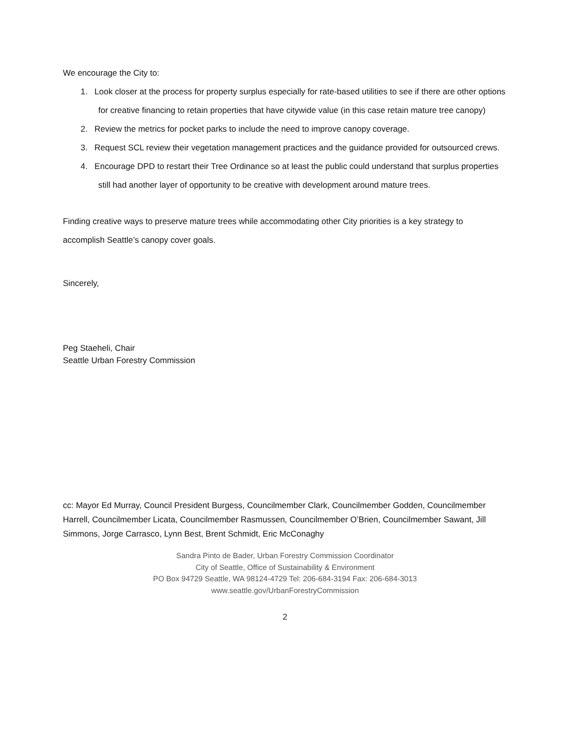We encourage the City to:
1. Look closer at the process for property surplus especially for rate-based utilities to see if there are other options for creative financing to retain properties that have citywide value (in this case retain mature tree canopy)
2. Review the metrics for pocket parks to include the need to improve canopy coverage.
3. Request SCL review their vegetation management practices and the guidance provided for outsourced crews.
4. Encourage DPD to restart their Tree Ordinance so at least the public could understand that surplus properties still had another layer of opportunity to be creative with development around mature trees.
Finding creative ways to preserve mature trees while accommodating other City priorities is a key strategy to accomplish Seattle’s canopy cover goals.
Sincerely,
Peg Staeheli, Chair
Seattle Urban Forestry Commission
cc: Mayor Ed Murray, Council President Burgess, Councilmember Clark, Councilmember Godden, Councilmember Harrell, Councilmember Licata, Councilmember Rasmussen, Councilmember O’Brien, Councilmember Sawant, Jill Simmons, Jorge Carrasco, Lynn Best, Brent Schmidt, Eric McConaghy
Sandra Pinto de Bader, Urban Forestry Commission Coordinator
City of Seattle, Office of Sustainability & Environment
PO Box 94729 Seattle, WA 98124-4729 Tel: 206-684-3194 Fax: 206-684-3013
www.seattle.gov/UrbanForestryCommission
2